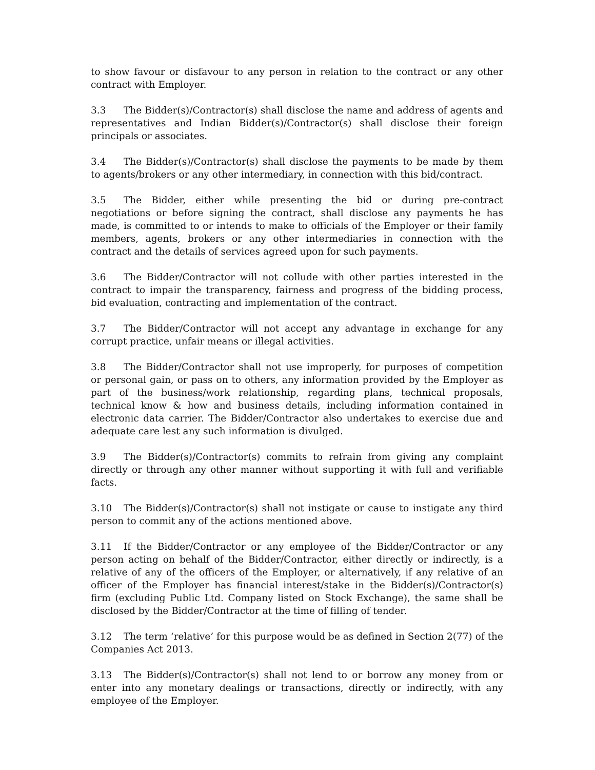to show favour or disfavour to any person in relation to the contract or any other contract with Employer.
3.3 The Bidder(s)/Contractor(s) shall disclose the name and address of agents and representatives and Indian Bidder(s)/Contractor(s) shall disclose their foreign principals or associates.
3.4 The Bidder(s)/Contractor(s) shall disclose the payments to be made by them to agents/brokers or any other intermediary, in connection with this bid/contract.
3.5 The Bidder, either while presenting the bid or during pre-contract negotiations or before signing the contract, shall disclose any payments he has made, is committed to or intends to make to officials of the Employer or their family members, agents, brokers or any other intermediaries in connection with the contract and the details of services agreed upon for such payments.
3.6 The Bidder/Contractor will not collude with other parties interested in the contract to impair the transparency, fairness and progress of the bidding process, bid evaluation, contracting and implementation of the contract.
3.7 The Bidder/Contractor will not accept any advantage in exchange for any corrupt practice, unfair means or illegal activities.
3.8 The Bidder/Contractor shall not use improperly, for purposes of competition or personal gain, or pass on to others, any information provided by the Employer as part of the business/work relationship, regarding plans, technical proposals, technical know & how and business details, including information contained in electronic data carrier. The Bidder/Contractor also undertakes to exercise due and adequate care lest any such information is divulged.
3.9 The Bidder(s)/Contractor(s) commits to refrain from giving any complaint directly or through any other manner without supporting it with full and verifiable facts.
3.10 The Bidder(s)/Contractor(s) shall not instigate or cause to instigate any third person to commit any of the actions mentioned above.
3.11 If the Bidder/Contractor or any employee of the Bidder/Contractor or any person acting on behalf of the Bidder/Contractor, either directly or indirectly, is a relative of any of the officers of the Employer, or alternatively, if any relative of an officer of the Employer has financial interest/stake in the Bidder(s)/Contractor(s) firm (excluding Public Ltd. Company listed on Stock Exchange), the same shall be disclosed by the Bidder/Contractor at the time of filling of tender.
3.12 The term ‘relative’ for this purpose would be as defined in Section 2(77) of the Companies Act 2013.
3.13 The Bidder(s)/Contractor(s) shall not lend to or borrow any money from or enter into any monetary dealings or transactions, directly or indirectly, with any employee of the Employer.